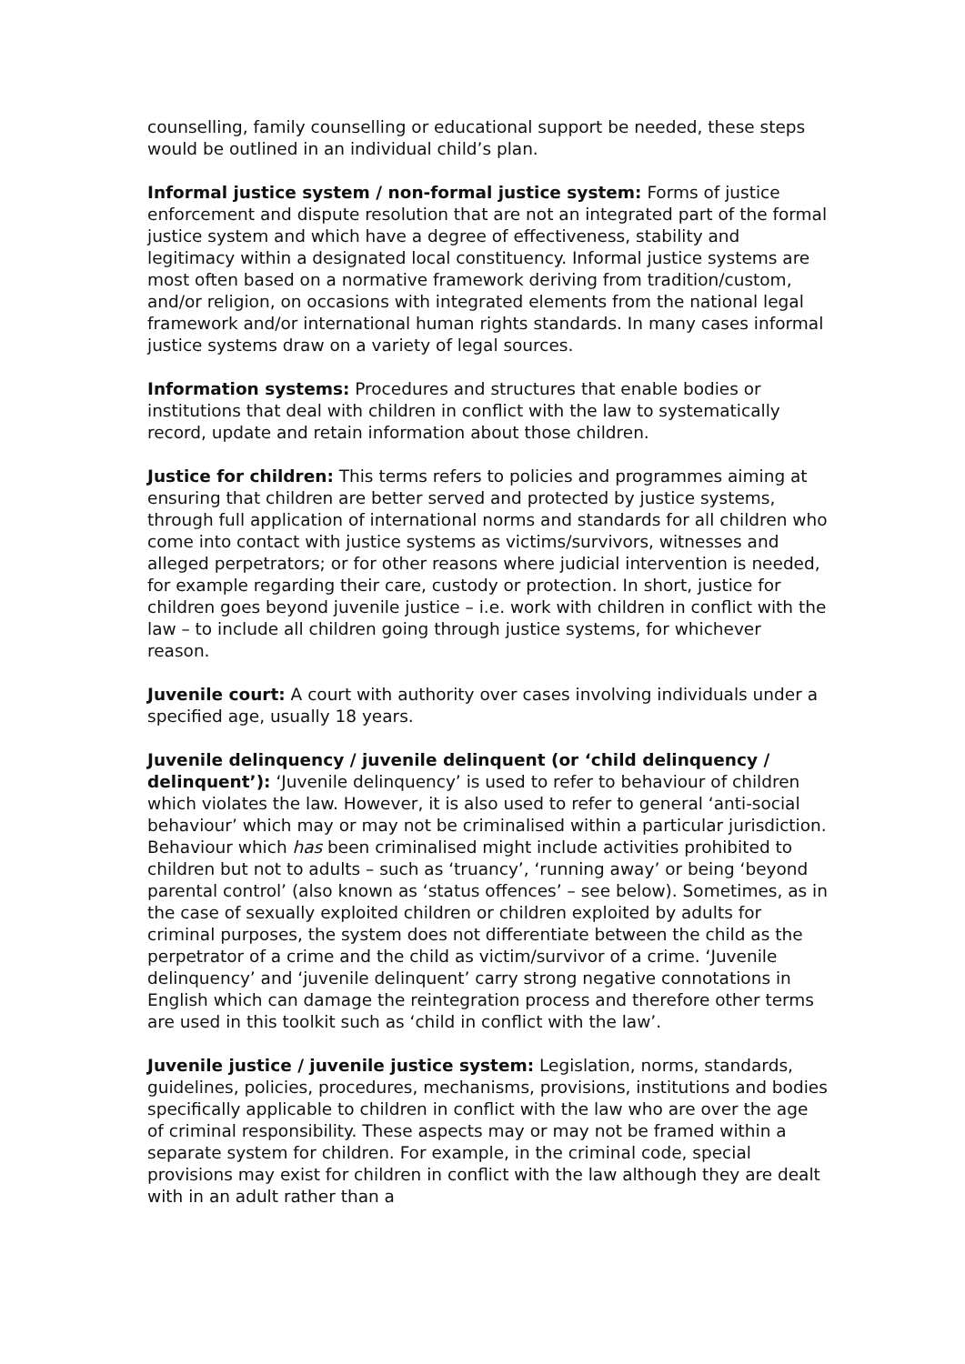counselling, family counselling or educational support be needed, these steps would be outlined in an individual child’s plan.
Informal justice system / non-formal justice system: Forms of justice enforcement and dispute resolution that are not an integrated part of the formal justice system and which have a degree of effectiveness, stability and legitimacy within a designated local constituency. Informal justice systems are most often based on a normative framework deriving from tradition/custom, and/or religion, on occasions with integrated elements from the national legal framework and/or international human rights standards. In many cases informal justice systems draw on a variety of legal sources.
Information systems: Procedures and structures that enable bodies or institutions that deal with children in conflict with the law to systematically record, update and retain information about those children.
Justice for children: This terms refers to policies and programmes aiming at ensuring that children are better served and protected by justice systems, through full application of international norms and standards for all children who come into contact with justice systems as victims/survivors, witnesses and alleged perpetrators; or for other reasons where judicial intervention is needed, for example regarding their care, custody or protection. In short, justice for children goes beyond juvenile justice – i.e. work with children in conflict with the law – to include all children going through justice systems, for whichever reason.
Juvenile court: A court with authority over cases involving individuals under a specified age, usually 18 years.
Juvenile delinquency / juvenile delinquent (or ‘child delinquency / delinquent’): ‘Juvenile delinquency’ is used to refer to behaviour of children which violates the law. However, it is also used to refer to general ‘anti-social behaviour’ which may or may not be criminalised within a particular jurisdiction. Behaviour which has been criminalised might include activities prohibited to children but not to adults – such as ‘truancy’, ‘running away’ or being ‘beyond parental control’ (also known as ‘status offences’ – see below). Sometimes, as in the case of sexually exploited children or children exploited by adults for criminal purposes, the system does not differentiate between the child as the perpetrator of a crime and the child as victim/survivor of a crime. ‘Juvenile delinquency’ and ‘juvenile delinquent’ carry strong negative connotations in English which can damage the reintegration process and therefore other terms are used in this toolkit such as ‘child in conflict with the law’.
Juvenile justice / juvenile justice system: Legislation, norms, standards, guidelines, policies, procedures, mechanisms, provisions, institutions and bodies specifically applicable to children in conflict with the law who are over the age of criminal responsibility. These aspects may or may not be framed within a separate system for children. For example, in the criminal code, special provisions may exist for children in conflict with the law although they are dealt with in an adult rather than a